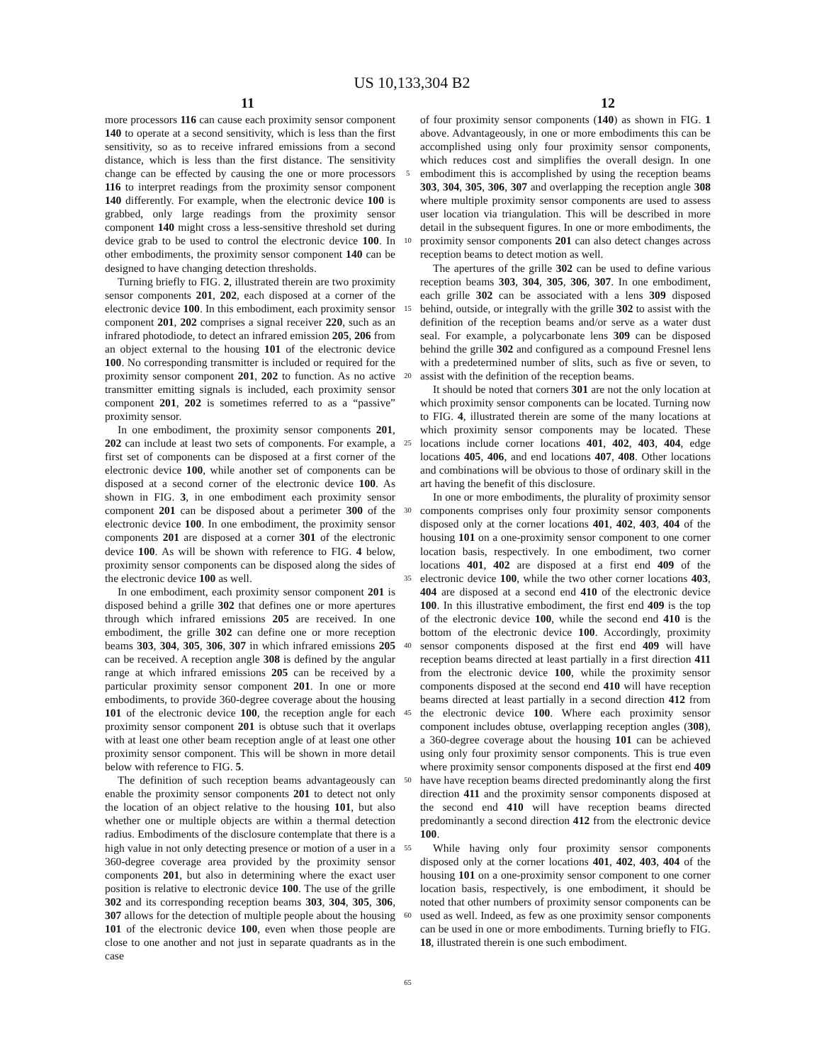US 10,133,304 B2
11 12
more processors 116 can cause each proximity sensor component 140 to operate at a second sensitivity, which is less than the first sensitivity, so as to receive infrared emissions from a second distance, which is less than the first distance. The sensitivity change can be effected by causing the one or more processors 116 to interpret readings from the proximity sensor component 140 differently. For example, when the electronic device 100 is grabbed, only large readings from the proximity sensor component 140 might cross a less-sensitive threshold set during device grab to be used to control the electronic device 100. In other embodiments, the proximity sensor component 140 can be designed to have changing detection thresholds.
Turning briefly to FIG. 2, illustrated therein are two proximity sensor components 201, 202, each disposed at a corner of the electronic device 100. In this embodiment, each proximity sensor component 201, 202 comprises a signal receiver 220, such as an infrared photodiode, to detect an infrared emission 205, 206 from an object external to the housing 101 of the electronic device 100. No corresponding transmitter is included or required for the proximity sensor component 201, 202 to function. As no active transmitter emitting signals is included, each proximity sensor component 201, 202 is sometimes referred to as a “passive” proximity sensor.
In one embodiment, the proximity sensor components 201, 202 can include at least two sets of components. For example, a first set of components can be disposed at a first corner of the electronic device 100, while another set of components can be disposed at a second corner of the electronic device 100. As shown in FIG. 3, in one embodiment each proximity sensor component 201 can be disposed about a perimeter 300 of the electronic device 100. In one embodiment, the proximity sensor components 201 are disposed at a corner 301 of the electronic device 100. As will be shown with reference to FIG. 4 below, proximity sensor components can be disposed along the sides of the electronic device 100 as well.
In one embodiment, each proximity sensor component 201 is disposed behind a grille 302 that defines one or more apertures through which infrared emissions 205 are received. In one embodiment, the grille 302 can define one or more reception beams 303, 304, 305, 306, 307 in which infrared emissions 205 can be received. A reception angle 308 is defined by the angular range at which infrared emissions 205 can be received by a particular proximity sensor component 201. In one or more embodiments, to provide 360-degree coverage about the housing 101 of the electronic device 100, the reception angle for each proximity sensor component 201 is obtuse such that it overlaps with at least one other beam reception angle of at least one other proximity sensor component. This will be shown in more detail below with reference to FIG. 5.
The definition of such reception beams advantageously can enable the proximity sensor components 201 to detect not only the location of an object relative to the housing 101, but also whether one or multiple objects are within a thermal detection radius. Embodiments of the disclosure contemplate that there is a high value in not only detecting presence or motion of a user in a 360-degree coverage area provided by the proximity sensor components 201, but also in determining where the exact user position is relative to electronic device 100. The use of the grille 302 and its corresponding reception beams 303, 304, 305, 306, 307 allows for the detection of multiple people about the housing 101 of the electronic device 100, even when those people are close to one another and not just in separate quadrants as in the case
5
10
15
20
25
30
35
40
45
50
55
60
65
of four proximity sensor components (140) as shown in FIG. 1 above. Advantageously, in one or more embodiments this can be accomplished using only four proximity sensor components, which reduces cost and simplifies the overall design. In one embodiment this is accomplished by using the reception beams 303, 304, 305, 306, 307 and overlapping the reception angle 308 where multiple proximity sensor components are used to assess user location via triangulation. This will be described in more detail in the subsequent figures. In one or more embodiments, the proximity sensor components 201 can also detect changes across reception beams to detect motion as well.
The apertures of the grille 302 can be used to define various reception beams 303, 304, 305, 306, 307. In one embodiment, each grille 302 can be associated with a lens 309 disposed behind, outside, or integrally with the grille 302 to assist with the definition of the reception beams and/or serve as a water dust seal. For example, a polycarbonate lens 309 can be disposed behind the grille 302 and configured as a compound Fresnel lens with a predetermined number of slits, such as five or seven, to assist with the definition of the reception beams.
It should be noted that corners 301 are not the only location at which proximity sensor components can be located. Turning now to FIG. 4, illustrated therein are some of the many locations at which proximity sensor components may be located. These locations include corner locations 401, 402, 403, 404, edge locations 405, 406, and end locations 407, 408. Other locations and combinations will be obvious to those of ordinary skill in the art having the benefit of this disclosure.
In one or more embodiments, the plurality of proximity sensor components comprises only four proximity sensor components disposed only at the corner locations 401, 402, 403, 404 of the housing 101 on a one-proximity sensor component to one corner location basis, respectively. In one embodiment, two corner locations 401, 402 are disposed at a first end 409 of the electronic device 100, while the two other corner locations 403, 404 are disposed at a second end 410 of the electronic device 100. In this illustrative embodiment, the first end 409 is the top of the electronic device 100, while the second end 410 is the bottom of the electronic device 100. Accordingly, proximity sensor components disposed at the first end 409 will have reception beams directed at least partially in a first direction 411 from the electronic device 100, while the proximity sensor components disposed at the second end 410 will have reception beams directed at least partially in a second direction 412 from the electronic device 100. Where each proximity sensor component includes obtuse, overlapping reception angles (308), a 360-degree coverage about the housing 101 can be achieved using only four proximity sensor components. This is true even where proximity sensor components disposed at the first end 409 have have reception beams directed predominantly along the first direction 411 and the proximity sensor components disposed at the second end 410 will have reception beams directed predominantly a second direction 412 from the electronic device 100.
While having only four proximity sensor components disposed only at the corner locations 401, 402, 403, 404 of the housing 101 on a one-proximity sensor component to one corner location basis, respectively, is one embodiment, it should be noted that other numbers of proximity sensor components can be used as well. Indeed, as few as one proximity sensor components can be used in one or more embodiments. Turning briefly to FIG. 18, illustrated therein is one such embodiment.